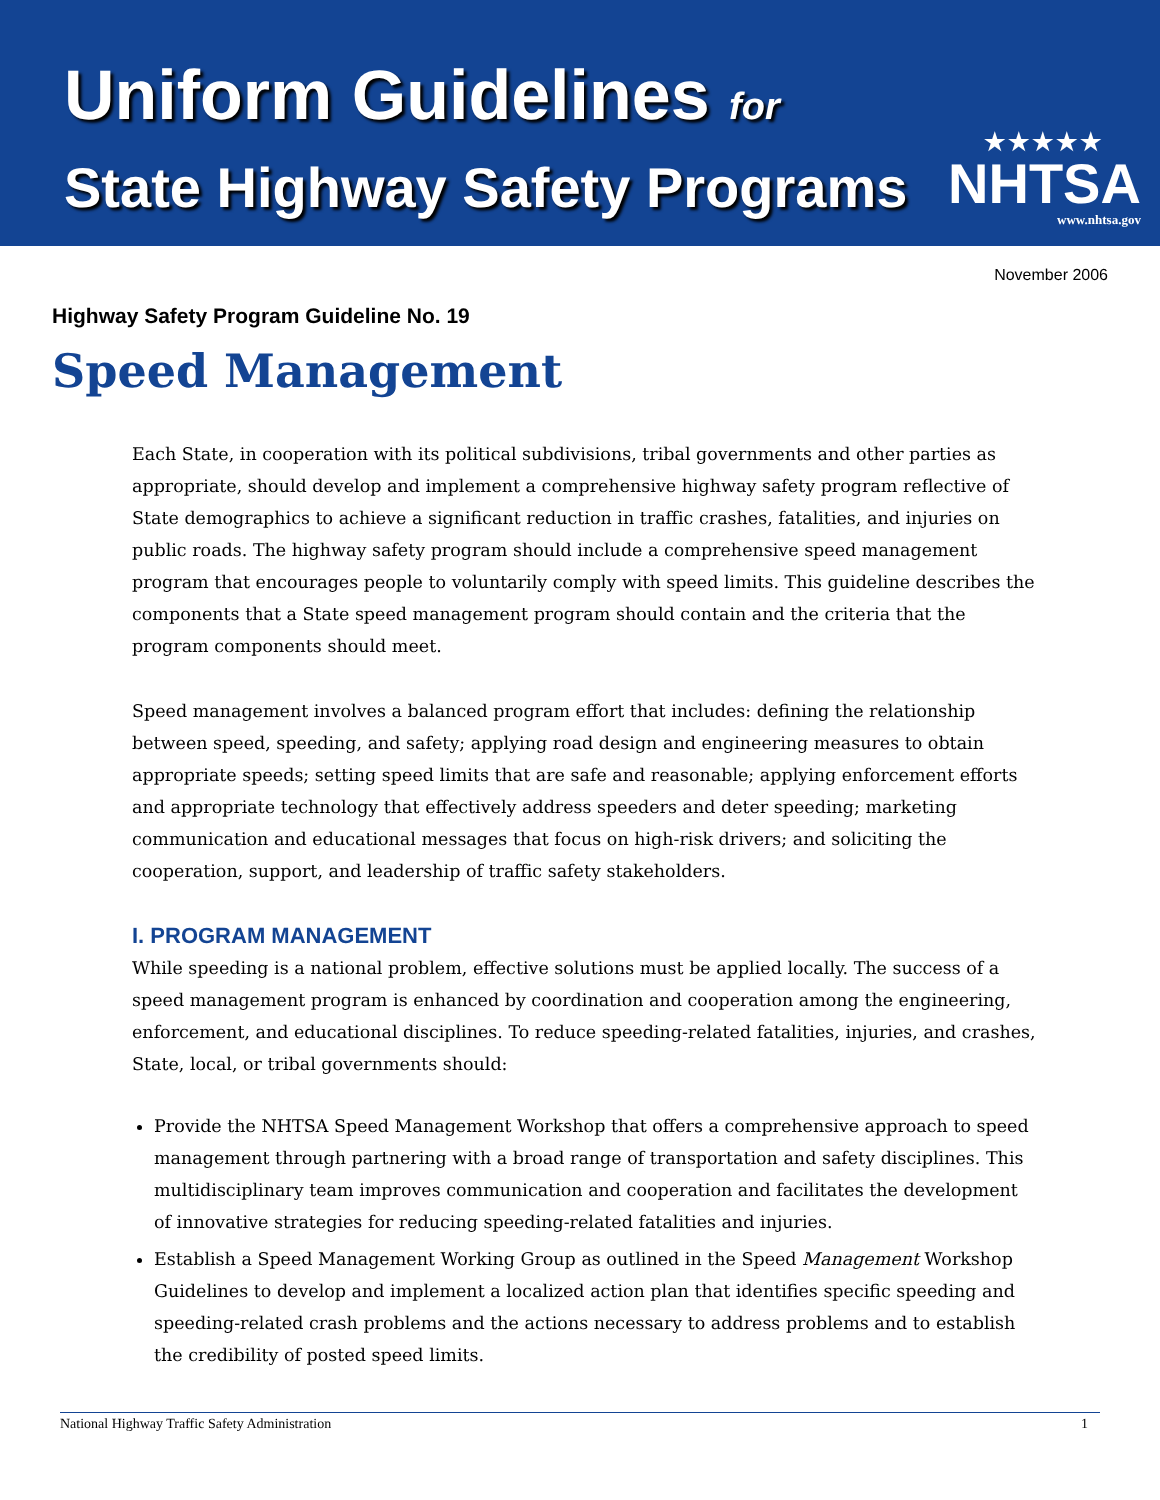Uniform Guidelines for
State Highway Safety Programs
★★★★★
NHTSA
www.nhtsa.gov
November 2006
Highway Safety Program Guideline No. 19
Speed Management
Each State, in cooperation with its political subdivisions, tribal governments and other parties as appropriate, should develop and implement a comprehensive highway safety program reflective of State demographics to achieve a significant reduction in traffic crashes, fatalities, and injuries on public roads. The highway safety program should include a comprehensive speed management program that encourages people to voluntarily comply with speed limits. This guideline describes the components that a State speed management program should contain and the criteria that the program components should meet.
Speed management involves a balanced program effort that includes: defining the relationship between speed, speeding, and safety; applying road design and engineering measures to obtain appropriate speeds; setting speed limits that are safe and reasonable; applying enforcement efforts and appropriate technology that effectively address speeders and deter speeding; marketing communication and educational messages that focus on high-risk drivers; and soliciting the cooperation, support, and leadership of traffic safety stakeholders.
I. PROGRAM MANAGEMENT
While speeding is a national problem, effective solutions must be applied locally. The success of a speed management program is enhanced by coordination and cooperation among the engineering, enforcement, and educational disciplines. To reduce speeding-related fatalities, injuries, and crashes, State, local, or tribal governments should:
Provide the NHTSA Speed Management Workshop that offers a comprehensive approach to speed management through partnering with a broad range of transportation and safety disciplines. This multidisciplinary team improves communication and cooperation and facilitates the development of innovative strategies for reducing speeding-related fatalities and injuries.
Establish a Speed Management Working Group as outlined in the Speed Management Workshop Guidelines to develop and implement a localized action plan that identifies specific speeding and speeding-related crash problems and the actions necessary to address problems and to establish the credibility of posted speed limits.
National Highway Traffic Safety Administration 1